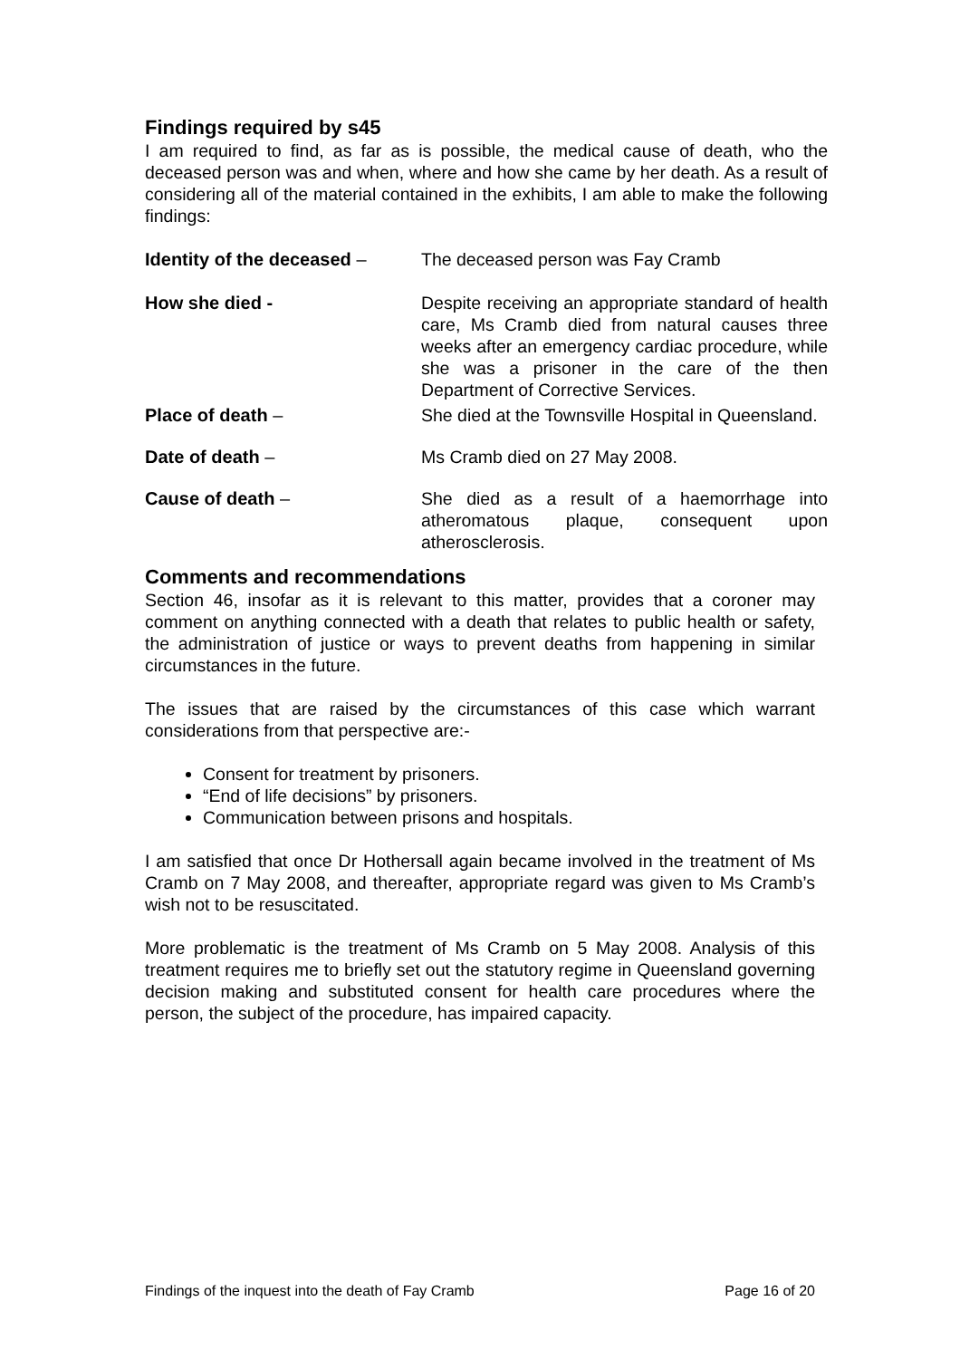Findings required by s45
I am required to find, as far as is possible, the medical cause of death, who the deceased person was and when, where and how she came by her death. As a result of considering all of the material contained in the exhibits, I am able to make the following findings:
Identity of the deceased –
The deceased person was Fay Cramb
How she died - Despite receiving an appropriate standard of health care, Ms Cramb died from natural causes three weeks after an emergency cardiac procedure, while she was a prisoner in the care of the then Department of Corrective Services.
Place of death – She died at the Townsville Hospital in Queensland.
Date of death – Ms Cramb died on 27 May 2008.
Cause of death – She died as a result of a haemorrhage into atheromatous plaque, consequent upon atherosclerosis.
Comments and recommendations
Section 46, insofar as it is relevant to this matter, provides that a coroner may comment on anything connected with a death that relates to public health or safety, the administration of justice or ways to prevent deaths from happening in similar circumstances in the future.
The issues that are raised by the circumstances of this case which warrant considerations from that perspective are:-
Consent for treatment by prisoners.
“End of life decisions” by prisoners.
Communication between prisons and hospitals.
I am satisfied that once Dr Hothersall again became involved in the treatment of Ms Cramb on 7 May 2008, and thereafter, appropriate regard was given to Ms Cramb’s wish not to be resuscitated.
More problematic is the treatment of Ms Cramb on 5 May 2008. Analysis of this treatment requires me to briefly set out the statutory regime in Queensland governing decision making and substituted consent for health care procedures where the person, the subject of the procedure, has impaired capacity.
Findings of the inquest into the death of Fay Cramb Page 16 of 20